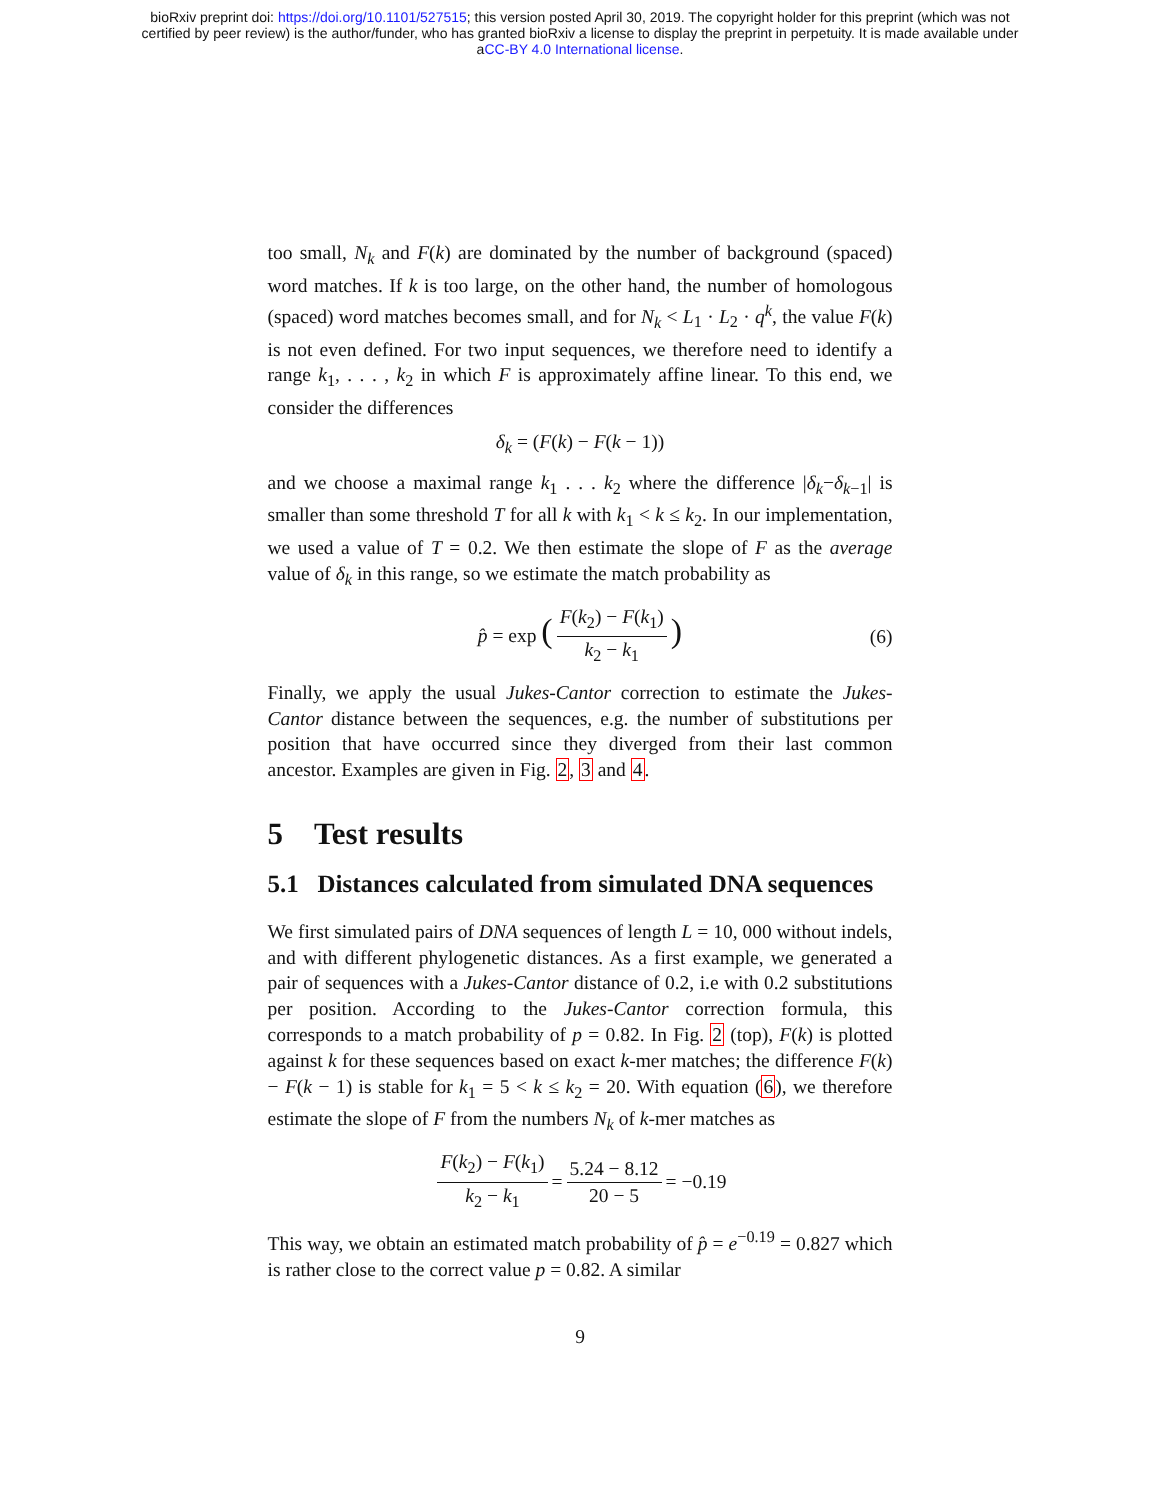bioRxiv preprint doi: https://doi.org/10.1101/527515; this version posted April 30, 2019. The copyright holder for this preprint (which was not
certified by peer review) is the author/funder, who has granted bioRxiv a license to display the preprint in perpetuity. It is made available under
aCC-BY 4.0 International license.
too small, N<sub>k</sub> and F(k) are dominated by the number of background (spaced) word matches. If k is too large, on the other hand, the number of homologous (spaced) word matches becomes small, and for N<sub>k</sub> < L<sub>1</sub> · L<sub>2</sub> · q<sup>k</sup>, the value F(k) is not even defined. For two input sequences, we therefore need to identify a range k<sub>1</sub>, . . . , k<sub>2</sub> in which F is approximately affine linear. To this end, we consider the differences
δ<sub>k</sub> = (F(k) − F(k − 1))
and we choose a maximal range k<sub>1</sub> . . . k<sub>2</sub> where the difference |δ<sub>k</sub>−δ<sub>k−1</sub>| is smaller than some threshold T for all k with k<sub>1</sub> < k ≤ k<sub>2</sub>. In our implementation, we used a value of T = 0.2. We then estimate the slope of F as the average value of δ<sub>k</sub> in this range, so we estimate the match probability as
p̂ = exp (F(k<sub>2</sub>) − F(k<sub>1</sub>) k<sub>2</sub> − k<sub>1</sub>) (6)
Finally, we apply the usual Jukes-Cantor correction to estimate the Jukes-Cantor distance between the sequences, e.g. the number of substitutions per position that have occurred since they diverged from their last common ancestor. Examples are given in Fig. 2, 3 and 4.
5 Test results
5.1 Distances calculated from simulated DNA sequences
We first simulated pairs of DNA sequences of length L = 10, 000 without indels, and with different phylogenetic distances. As a first example, we generated a pair of sequences with a Jukes-Cantor distance of 0.2, i.e with 0.2 substitutions per position. According to the Jukes-Cantor correction formula, this corresponds to a match probability of p = 0.82. In Fig. 2 (top), F(k) is plotted against k for these sequences based on exact k-mer matches; the difference F(k) − F(k − 1) is stable for k<sub>1</sub> = 5 < k ≤ k<sub>2</sub> = 20. With equation (6), we therefore estimate the slope of F from the numbers N<sub>k</sub> of k-mer matches as
F(k<sub>2</sub>) − F(k<sub>1</sub>) k<sub>2</sub> − k<sub>1</sub> = 5.24 − 8.12 20 − 5 = −0.19
This way, we obtain an estimated match probability of p̂ = e<sup>−0.19</sup> = 0.827 which is rather close to the correct value p = 0.82. A similar
9